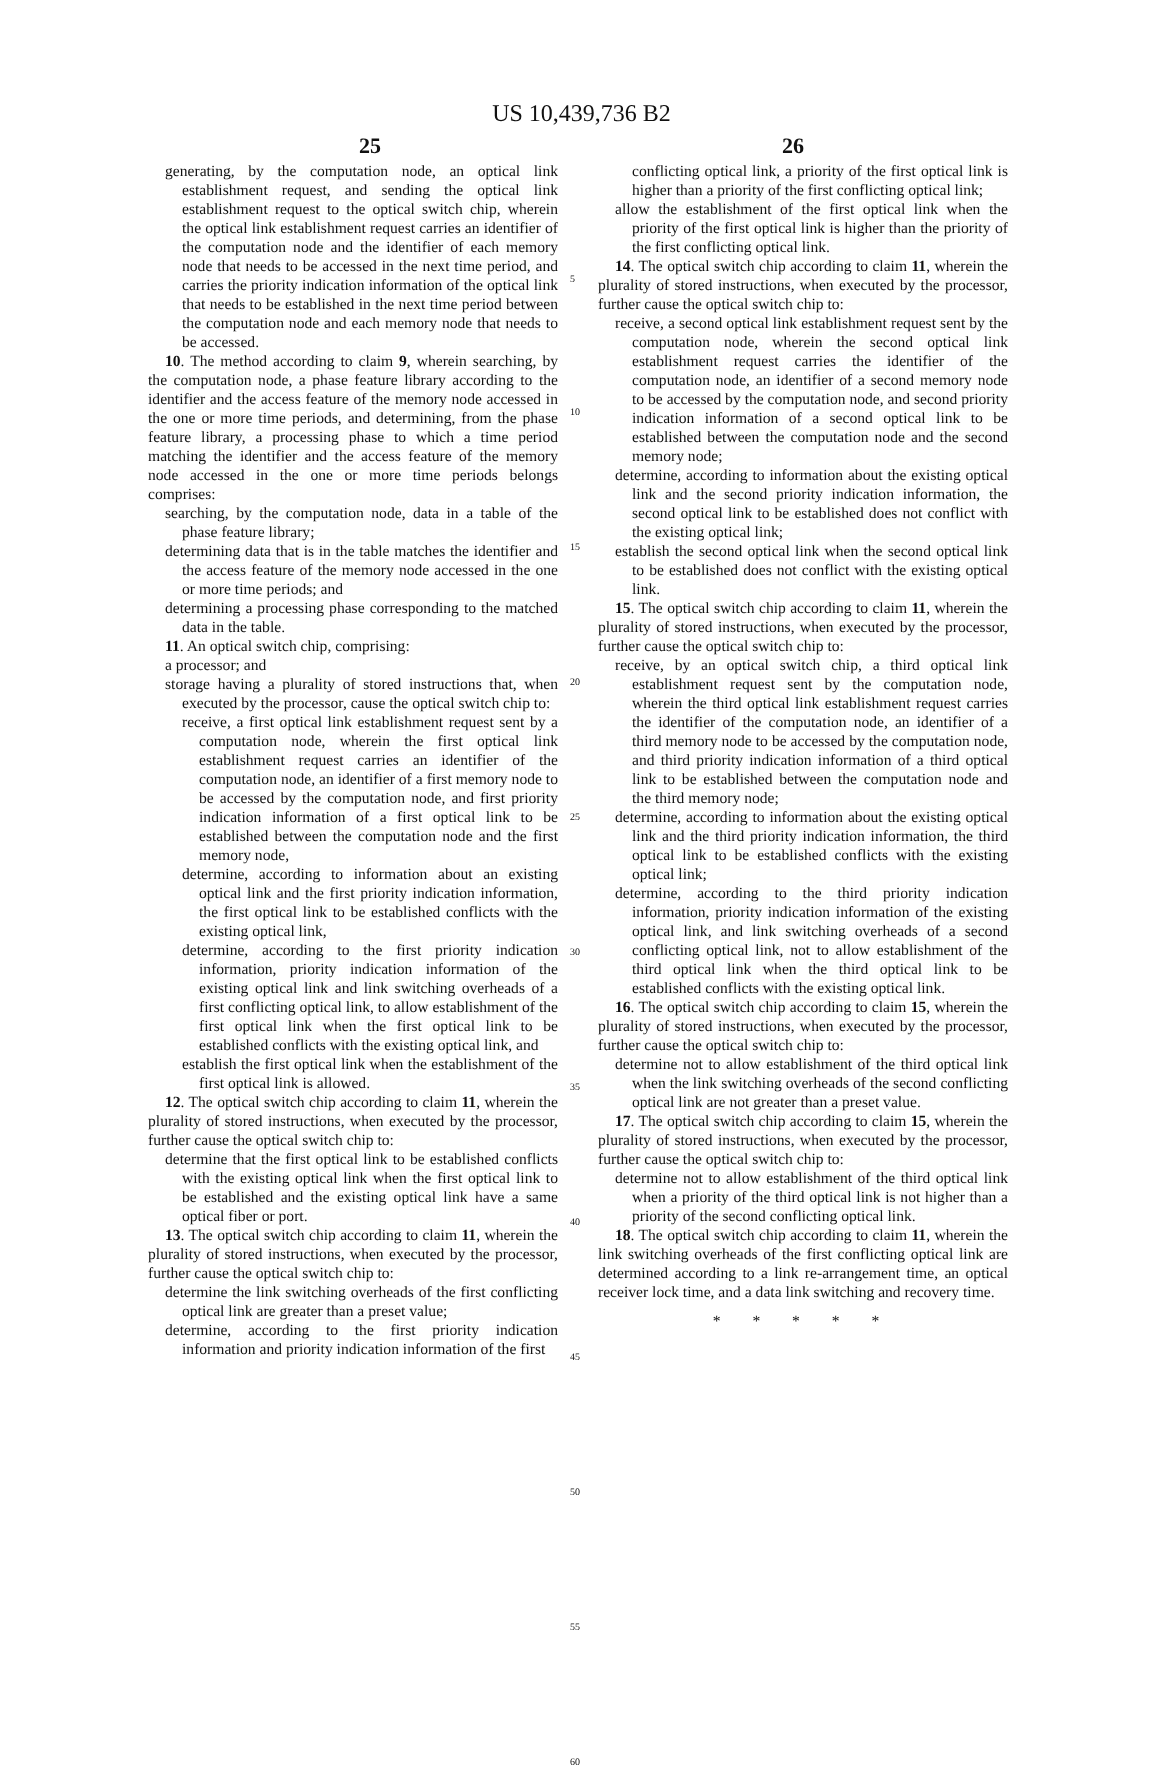US 10,439,736 B2
25 26
generating, by the computation node, an optical link establishment request, and sending the optical link establishment request to the optical switch chip, wherein the optical link establishment request carries an identifier of the computation node and the identifier of each memory node that needs to be accessed in the next time period, and carries the priority indication information of the optical link that needs to be established in the next time period between the computation node and each memory node that needs to be accessed.
10. The method according to claim 9, wherein searching, by the computation node, a phase feature library according to the identifier and the access feature of the memory node accessed in the one or more time periods, and determining, from the phase feature library, a processing phase to which a time period matching the identifier and the access feature of the memory node accessed in the one or more time periods belongs comprises:
searching, by the computation node, data in a table of the phase feature library;
determining data that is in the table matches the identifier and the access feature of the memory node accessed in the one or more time periods; and
determining a processing phase corresponding to the matched data in the table.
11. An optical switch chip, comprising:
a processor; and
storage having a plurality of stored instructions that, when executed by the processor, cause the optical switch chip to:
receive, a first optical link establishment request sent by a computation node, wherein the first optical link establishment request carries an identifier of the computation node, an identifier of a first memory node to be accessed by the computation node, and first priority indication information of a first optical link to be established between the computation node and the first memory node,
determine, according to information about an existing optical link and the first priority indication information, the first optical link to be established conflicts with the existing optical link,
determine, according to the first priority indication information, priority indication information of the existing optical link and link switching overheads of a first conflicting optical link, to allow establishment of the first optical link when the first optical link to be established conflicts with the existing optical link, and
establish the first optical link when the establishment of the first optical link is allowed.
12. The optical switch chip according to claim 11, wherein the plurality of stored instructions, when executed by the processor, further cause the optical switch chip to:
determine that the first optical link to be established conflicts with the existing optical link when the first optical link to be established and the existing optical link have a same optical fiber or port.
13. The optical switch chip according to claim 11, wherein the plurality of stored instructions, when executed by the processor, further cause the optical switch chip to:
determine the link switching overheads of the first conflicting optical link are greater than a preset value;
determine, according to the first priority indication information and priority indication information of the first
5
10
15
20
25
30
35
40
45
50
55
60
conflicting optical link, a priority of the first optical link is higher than a priority of the first conflicting optical link;
allow the establishment of the first optical link when the priority of the first optical link is higher than the priority of the first conflicting optical link.
14. The optical switch chip according to claim 11, wherein the plurality of stored instructions, when executed by the processor, further cause the optical switch chip to:
receive, a second optical link establishment request sent by the computation node, wherein the second optical link establishment request carries the identifier of the computation node, an identifier of a second memory node to be accessed by the computation node, and second priority indication information of a second optical link to be established between the computation node and the second memory node;
determine, according to information about the existing optical link and the second priority indication information, the second optical link to be established does not conflict with the existing optical link;
establish the second optical link when the second optical link to be established does not conflict with the existing optical link.
15. The optical switch chip according to claim 11, wherein the plurality of stored instructions, when executed by the processor, further cause the optical switch chip to:
receive, by an optical switch chip, a third optical link establishment request sent by the computation node, wherein the third optical link establishment request carries the identifier of the computation node, an identifier of a third memory node to be accessed by the computation node, and third priority indication information of a third optical link to be established between the computation node and the third memory node;
determine, according to information about the existing optical link and the third priority indication information, the third optical link to be established conflicts with the existing optical link;
determine, according to the third priority indication information, priority indication information of the existing optical link, and link switching overheads of a second conflicting optical link, not to allow establishment of the third optical link when the third optical link to be established conflicts with the existing optical link.
16. The optical switch chip according to claim 15, wherein the plurality of stored instructions, when executed by the processor, further cause the optical switch chip to:
determine not to allow establishment of the third optical link when the link switching overheads of the second conflicting optical link are not greater than a preset value.
17. The optical switch chip according to claim 15, wherein the plurality of stored instructions, when executed by the processor, further cause the optical switch chip to:
determine not to allow establishment of the third optical link when a priority of the third optical link is not higher than a priority of the second conflicting optical link.
18. The optical switch chip according to claim 11, wherein the link switching overheads of the first conflicting optical link are determined according to a link re-arrangement time, an optical receiver lock time, and a data link switching and recovery time.
* * * * *